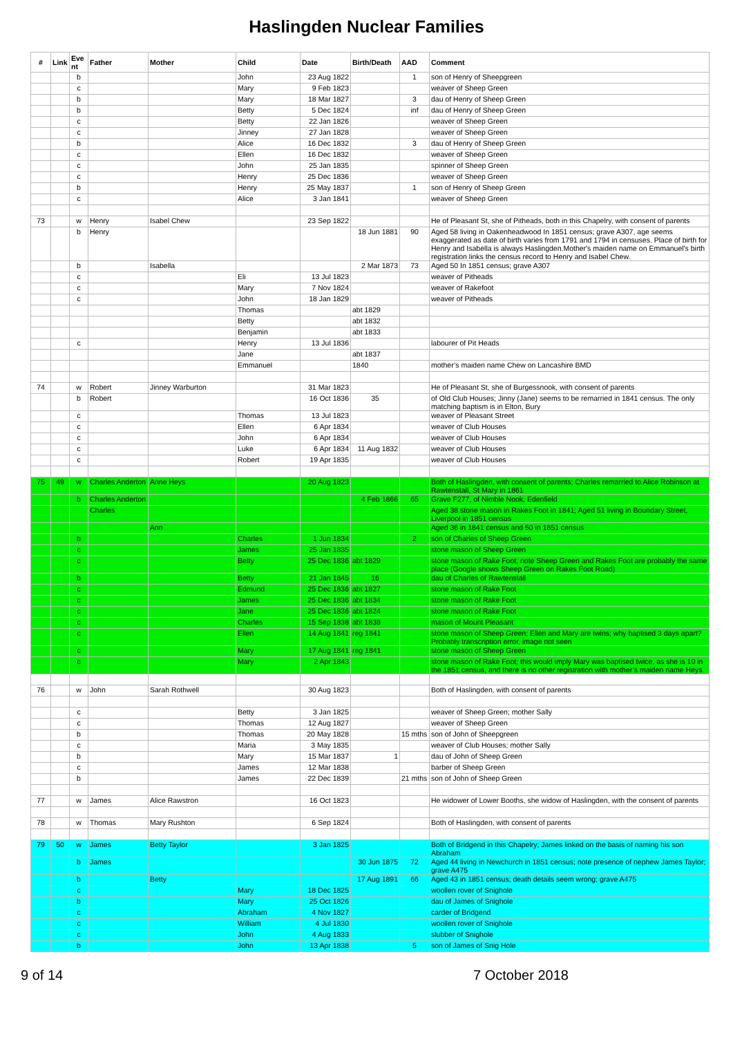Haslingden Nuclear Families
| # | Link | Eve nt | Father | Mother | Child | Date | Birth/Death | AAD | Comment |
| --- | --- | --- | --- | --- | --- | --- | --- | --- | --- |
| | | b | | | John | 23 Aug 1822 | | 1 | son of Henry of Sheepgreen |
| | | c | | | Mary | 9 Feb 1823 | | | weaver of Sheep Green |
| | | b | | | Mary | 18 Mar 1827 | | 3 | dau of Henry of Sheep Green |
| | | b | | | Betty | 5 Dec 1824 | | inf | dau of Henry of Sheep Green |
| | | c | | | Betty | 22 Jan 1826 | | | weaver of Sheep Green |
| | | c | | | Jinney | 27 Jan 1828 | | | weaver of Sheep Green |
| | | b | | | Alice | 16 Dec 1832 | | 3 | dau of Henry of Sheep Green |
| | | c | | | Ellen | 16 Dec 1832 | | | weaver of Sheep Green |
| | | c | | | John | 25 Jan 1835 | | | spinner of Sheep Green |
| | | c | | | Henry | 25 Dec 1836 | | | weaver of Sheep Green |
| | | b | | | Henry | 25 May 1837 | | 1 | son of Henry of Sheep Green |
| | | c | | | Alice | 3 Jan 1841 | | | weaver of Sheep Green |
| 73 | | w | Henry | Isabel Chew | | 23 Sep 1822 | | | He of Pleasant St, she of Pitheads, both in this Chapelry, with consent of parents |
| | | b | Henry | | | | 18 Jun 1881 | 90 | Aged 58 living in Oakenheadwood In 1851 census; grave A307, age seems exaggerated as date of birth varies from 1791 and 1794 in censuses. Place of birth for Henry and Isabella is always Haslingden.Mother's maiden name on Emmanuel's birth registration links the census record to Henry and Isabel Chew. |
| | | b | | Isabella | | | 2 Mar 1873 | 73 | Aged 50 In 1851 census; grave A307 |
| | | c | | | Eli | 13 Jul 1823 | | | weaver of Pitheads |
| | | c | | | Mary | 7 Nov 1824 | | | weaver of Rakefoot |
| | | c | | | John | 18 Jan 1829 | | | weaver of Pitheads |
| | | | | | Thomas | | abt 1829 | | |
| | | | | | Betty | | abt 1832 | | |
| | | | | | Benjamin | | abt 1833 | | |
| | | c | | | Henry | 13 Jul 1836 | | | labourer of Pit Heads |
| | | | | | Jane | | abt 1837 | | |
| | | | | | Emmanuel | | 1840 | | mother’s maiden name Chew on Lancashire BMD |
| 74 | | w | Robert | Jinney Warburton | | 31 Mar 1823 | | | He of Pleasant St, she of Burgessnook, with consent of parents |
| | | b | Robert | | | 16 Oct 1836 | 35 | | of Old Club Houses; Jinny (Jane) seems to be remarried in 1841 census. The only matching baptism is in Elton, Bury |
| | | c | | | Thomas | 13 Jul 1823 | | | weaver of Pleasant Street |
| | | c | | | Ellen | 6 Apr 1834 | | | weaver of Club Houses |
| | | c | | | John | 6 Apr 1834 | | | weaver of Club Houses |
| | | c | | | Luke | 6 Apr 1834 | 11 Aug 1832 | | weaver of Club Houses |
| | | c | | | Robert | 19 Apr 1835 | | | weaver of Club Houses |
| 75 | 49 | w | Charles Anderton | Anne Heys | | 20 Aug 1823 | | | Both of Haslingden, with consent of parents; Charles remarried to Alice Robinson at Rawtenstall, St Mary in 1861 |
| | | b | Charles Anderton | | | | 4 Feb 1866 | 65 | Grave F277, of Nimble Nook, Edenfield |
| | | | Charles | | | | | | Aged 38 stone mason in Rakes Foot in 1841; Aged 51 living in Boundary Street, Liverpool in 1851 census |
| | | | | Ann | | | | | Aged 36 in 1841 census and 50 in 1851 census |
| | | b | | | Charles | 1 Jun 1834 | | 2 | son of Charles of Sheep Green |
| | | c | | | James | 25 Jan 1835 | | | stone mason of Sheep Green |
| | | c | | | Betty | 25 Dec 1836 | abt 1829 | | stone mason of Rake Foot; note Sheep Green and Rakes Foot are probably the same place (Google shows Sheep Green on Rakes Foot Road) |
| | | b | | | Betty | 21 Jan 1845 | 16 | | dau of Charles of Rawtenstall |
| | | c | | | Edmund | 25 Dec 1836 | abt 1827 | | stone mason of Rake Foot |
| | | c | | | James | 25 Dec 1836 | abt 1834 | | stone mason of Rake Foot |
| | | c | | | Jane | 25 Dec 1836 | abt 1824 | | stone mason of Rake Foot |
| | | c | | | Charles | 15 Sep 1838 | abt 1838 | | mason of Mount Pleasant |
| | | c | | | Ellen | 14 Aug 1841 | reg 1841 | | stone mason of Sheep Green; Ellen and Mary are twins; why baptised 3 days apart? Probably transcription error, image not seen |
| | | c | | | Mary | 17 Aug 1841 | reg 1841 | | stone mason of Sheep Green |
| | | c | | | Mary | 2 Apr 1843 | | | stone mason of Rake Foot; this would imply Mary was baptised twice, as she is 10 in the 1851 census, and there is no other registration with mother’s maiden name Heys. |
| 76 | | w | John | Sarah Rothwell | | 30 Aug 1823 | | | Both of Haslingden, with consent of parents |
| | | c | | | Betty | 3 Jan 1825 | | | weaver of Sheep Green; mother Sally |
| | | c | | | Thomas | 12 Aug 1827 | | | weaver of Sheep Green |
| | | b | | | Thomas | 20 May 1828 | | 15 mths | son of John of Sheepgreen |
| | | c | | | Maria | 3 May 1835 | | | weaver of Club Houses; mother Sally |
| | | b | | | Mary | 15 Mar 1837 | 1 | | dau of John of Sheep Green |
| | | c | | | James | 12 Mar 1838 | | | barber of Sheep Green |
| | | b | | | James | 22 Dec 1839 | | 21 mths | son of John of Sheep Green |
| 77 | | w | James | Alice Rawstron | | 16 Oct 1823 | | | He widower of Lower Booths, she widow of Haslingden, with the consent of parents |
| 78 | | w | Thomas | Mary Rushton | | 6 Sep 1824 | | | Both of Haslingden, with consent of parents |
| 79 | 50 | w | James | Betty Taylor | | 3 Jan 1825 | | | Both of Bridgend in this Chapelry; James linked on the basis of naming his son Abraham |
| | | b | James | | | | 30 Jun 1875 | 72 | Aged 44 living in Newchurch in 1851 census; note presence of nephew James Taylor; grave A475 |
| | | b | | Betty | | | 17 Aug 1891 | 66 | Aged 43 in 1851 census; death details seem wrong; grave A475 |
| | | c | | | Mary | 18 Dec 1825 | | | woollen rover of Snighole |
| | | b | | | Mary | 25 Oct 1826 | | | dau of James of Snighole |
| | | c | | | Abraham | 4 Nov 1827 | | | carder of Bridgend |
| | | c | | | William | 4 Jul 1830 | | | woollen rover of Snighole |
| | | c | | | John | 4 Aug 1833 | | | slubber of Snighole |
| | | b | | | John | 13 Apr 1838 | | 5 | son of James of Snig Hole |
9 of 14 7 October 2018